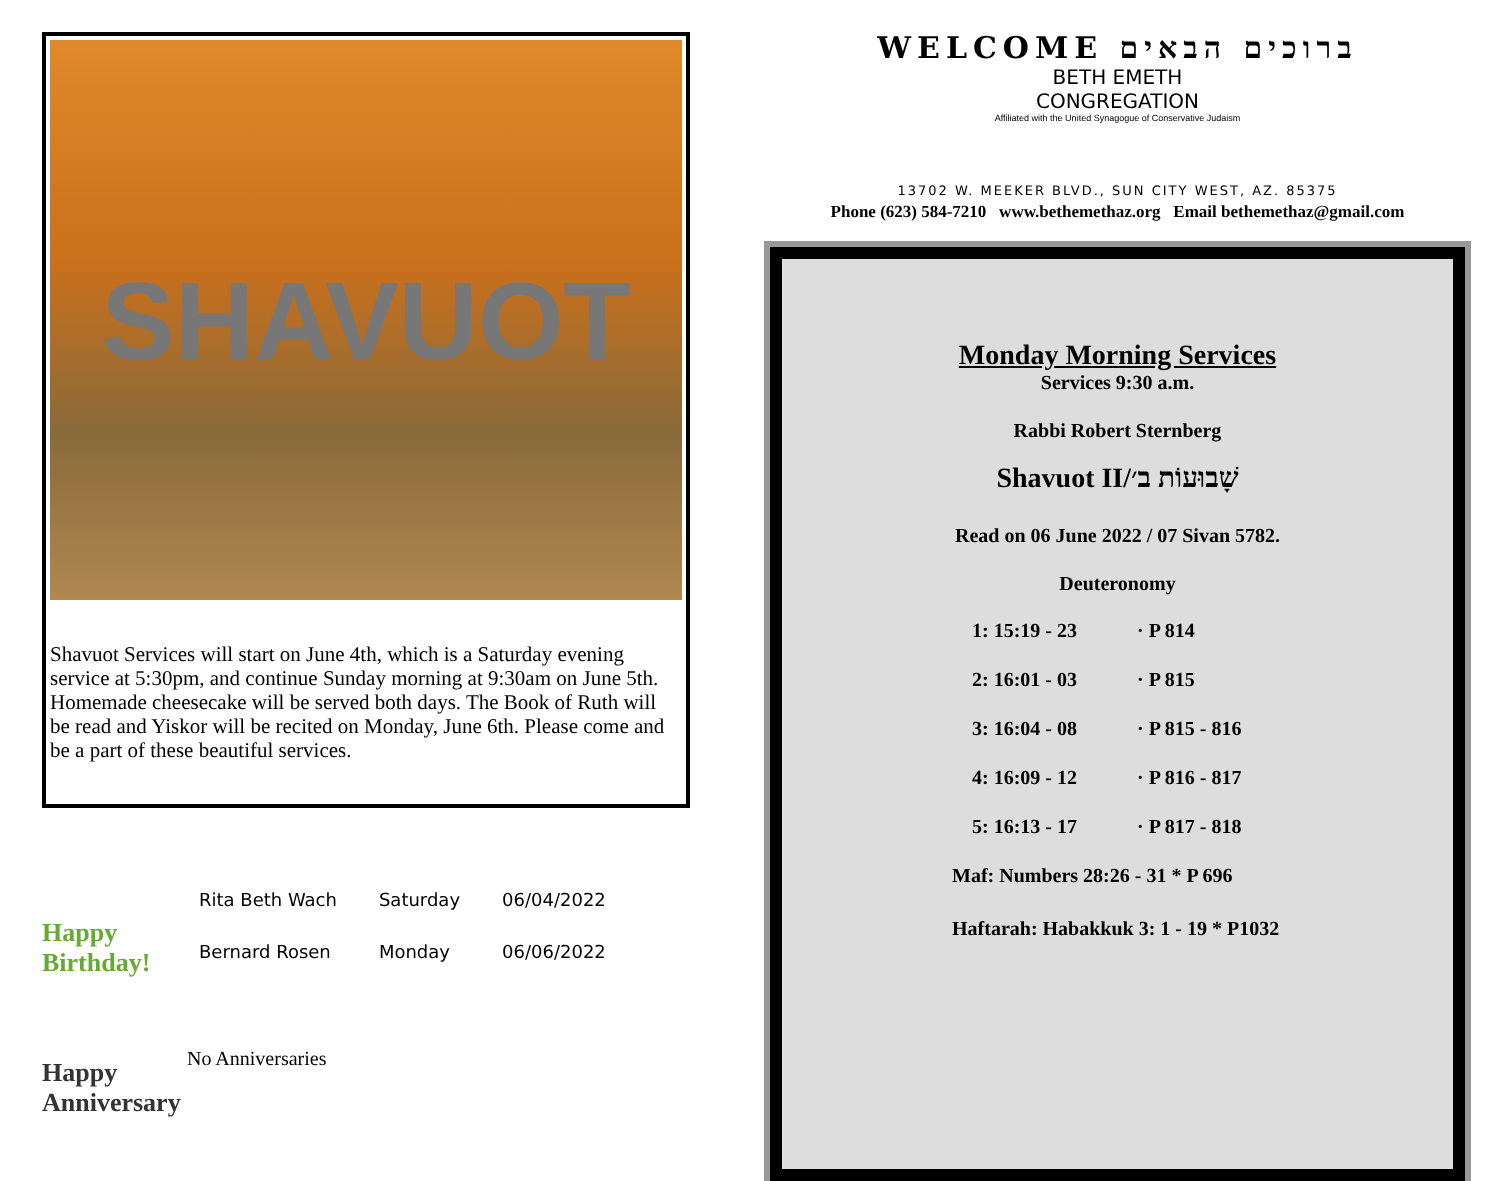SHAVUOT
Shavuot Services will start on June 4th, which is a Saturday evening service at 5:30pm, and continue Sunday morning at 9:30am on June 5th. Homemade cheesecake will be served both days. The Book of Ruth will be read and Yiskor will be recited on Monday, June 6th. Please come and be a part of these beautiful services.
Happy Birthday!
| Rita Beth Wach | Saturday | 06/04/2022 |
| Bernard Rosen | Monday | 06/06/2022 |
Happy Anniversary
No Anniversaries
WELCOME ברוכים הבאים
BETH EMETH
CONGREGATION
Affiliated with the United Synagogue of Conservative Judaism
13702 W. MEEKER BLVD., SUN CITY WEST, AZ. 85375
Phone (623) 584-7210 www.bethemethaz.org Email bethemethaz@gmail.com
Monday Morning Services
Services 9:30 a.m.
Rabbi Robert Sternberg
Shavuot II/שָׁבוּעוֹת ב׳
Read on 06 June 2022 / 07 Sivan 5782.
Deuteronomy
| 1: 15:19 - 23 | · P 814 |
| 2: 16:01 - 03 | · P 815 |
| 3: 16:04 - 08 | · P 815 - 816 |
| 4: 16:09 - 12 | · P 816 - 817 |
| 5: 16:13 - 17 | · P 817 - 818 |
Maf: Numbers 28:26 - 31 * P 696
Haftarah: Habakkuk 3: 1 - 19 * P1032